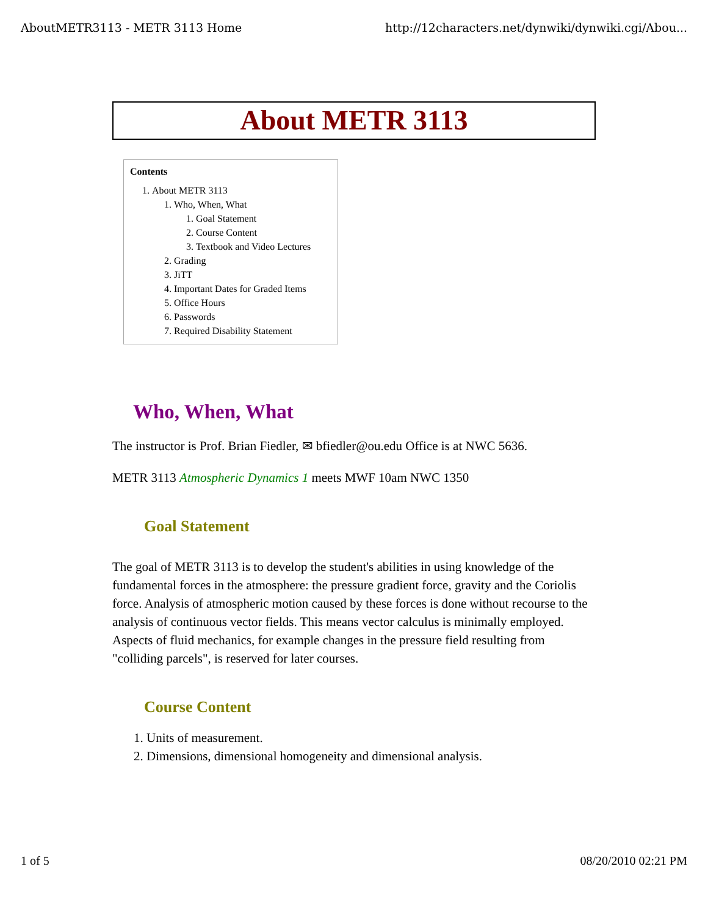AboutMETR3113 - METR 3113 Home http://12characters.net/dynwiki/dynwiki.cgi/Abou...
About METR 3113
Contents
1. About METR 3113
1. Who, When, What
1. Goal Statement
2. Course Content
3. Textbook and Video Lectures
2. Grading
3. JiTT
4. Important Dates for Graded Items
5. Office Hours
6. Passwords
7. Required Disability Statement
Who, When, What
The instructor is Prof. Brian Fiedler, ✉ bfiedler@ou.edu Office is at NWC 5636.
METR 3113 Atmospheric Dynamics 1 meets MWF 10am NWC 1350
Goal Statement
The goal of METR 3113 is to develop the student's abilities in using knowledge of the fundamental forces in the atmosphere: the pressure gradient force, gravity and the Coriolis force. Analysis of atmospheric motion caused by these forces is done without recourse to the analysis of continuous vector fields. This means vector calculus is minimally employed. Aspects of fluid mechanics, for example changes in the pressure field resulting from "colliding parcels", is reserved for later courses.
Course Content
1. Units of measurement.
2. Dimensions, dimensional homogeneity and dimensional analysis.
1 of 5 08/20/2010 02:21 PM